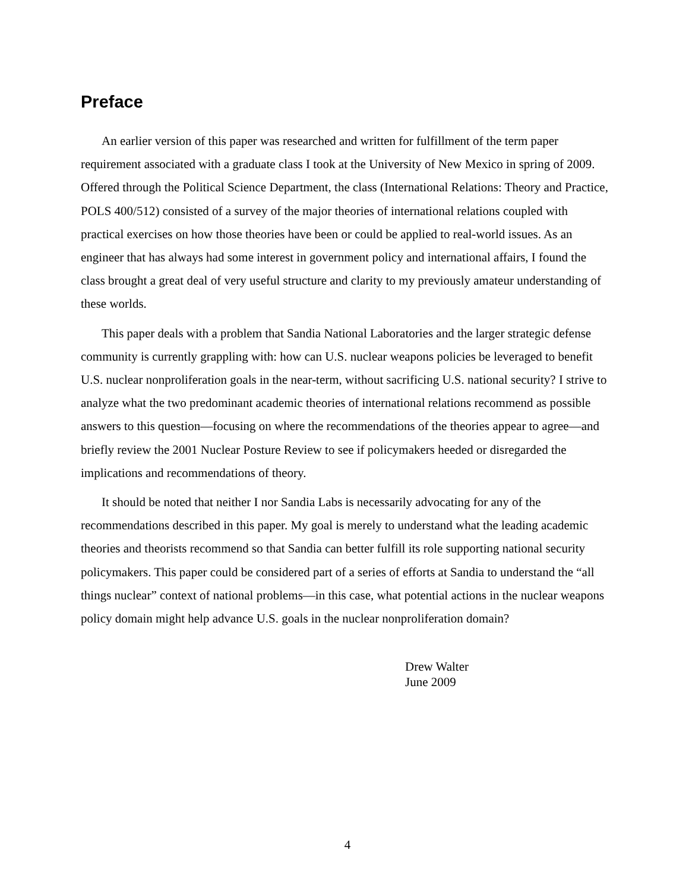Preface
An earlier version of this paper was researched and written for fulfillment of the term paper requirement associated with a graduate class I took at the University of New Mexico in spring of 2009. Offered through the Political Science Department, the class (International Relations: Theory and Practice, POLS 400/512) consisted of a survey of the major theories of international relations coupled with practical exercises on how those theories have been or could be applied to real-world issues. As an engineer that has always had some interest in government policy and international affairs, I found the class brought a great deal of very useful structure and clarity to my previously amateur understanding of these worlds.
This paper deals with a problem that Sandia National Laboratories and the larger strategic defense community is currently grappling with: how can U.S. nuclear weapons policies be leveraged to benefit U.S. nuclear nonproliferation goals in the near-term, without sacrificing U.S. national security? I strive to analyze what the two predominant academic theories of international relations recommend as possible answers to this question—focusing on where the recommendations of the theories appear to agree—and briefly review the 2001 Nuclear Posture Review to see if policymakers heeded or disregarded the implications and recommendations of theory.
It should be noted that neither I nor Sandia Labs is necessarily advocating for any of the recommendations described in this paper. My goal is merely to understand what the leading academic theories and theorists recommend so that Sandia can better fulfill its role supporting national security policymakers. This paper could be considered part of a series of efforts at Sandia to understand the “all things nuclear” context of national problems—in this case, what potential actions in the nuclear weapons policy domain might help advance U.S. goals in the nuclear nonproliferation domain?
Drew Walter
June 2009
4